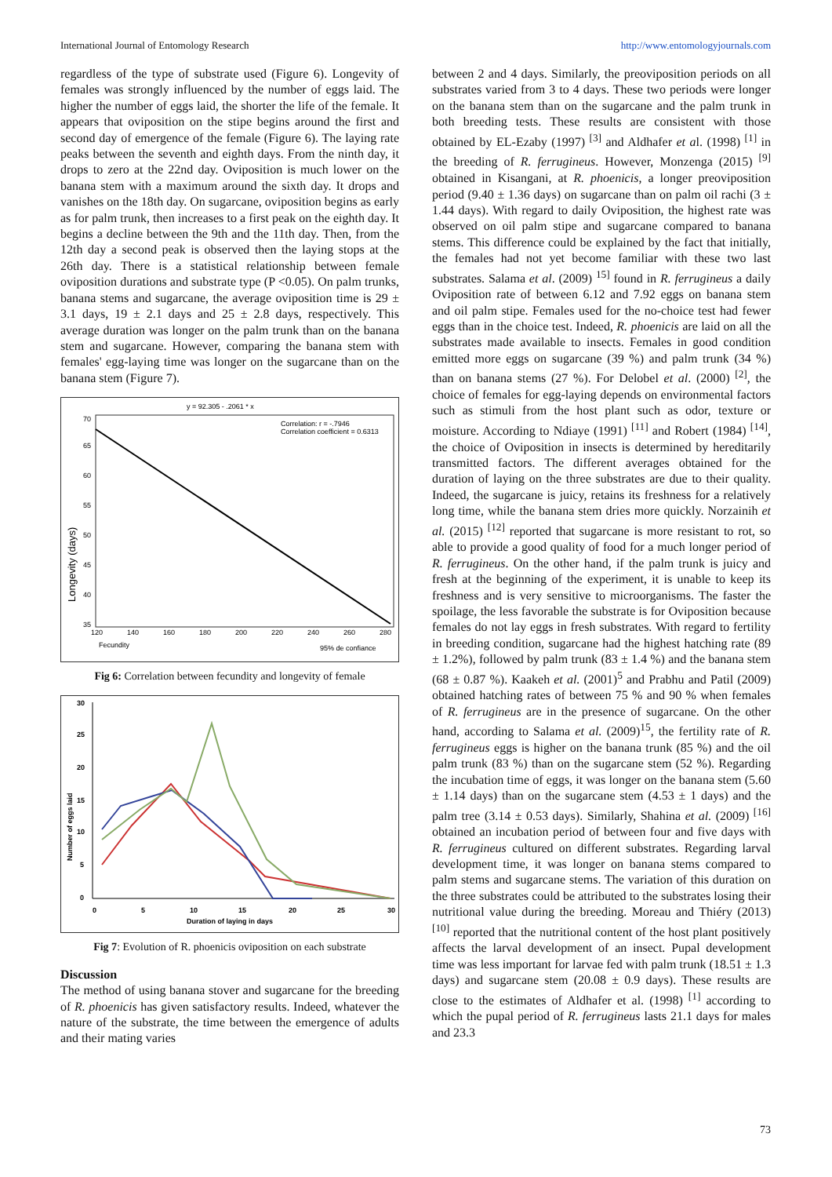International Journal of Entomology Research http://www.entomologyjournals.com
regardless of the type of substrate used (Figure 6). Longevity of females was strongly influenced by the number of eggs laid. The higher the number of eggs laid, the shorter the life of the female. It appears that oviposition on the stipe begins around the first and second day of emergence of the female (Figure 6). The laying rate peaks between the seventh and eighth days. From the ninth day, it drops to zero at the 22nd day. Oviposition is much lower on the banana stem with a maximum around the sixth day. It drops and vanishes on the 18th day. On sugarcane, oviposition begins as early as for palm trunk, then increases to a first peak on the eighth day. It begins a decline between the 9th and the 11th day. Then, from the 12th day a second peak is observed then the laying stops at the 26th day. There is a statistical relationship between female oviposition durations and substrate type (P <0.05). On palm trunks, banana stems and sugarcane, the average oviposition time is 29 ± 3.1 days, 19 ± 2.1 days and 25 ± 2.8 days, respectively. This average duration was longer on the palm trunk than on the banana stem and sugarcane. However, comparing the banana stem with females' egg-laying time was longer on the sugarcane than on the banana stem (Figure 7).
y = 92.305 - .2061 * x
Correlation: r = -.7946
Correlation coefficient = 0.6313
70
65
60
55
50
45
40
35
120
140
160
180
200
220
240
260
280
Longevity (days)
Fecundity
95% de confiance
Fig 6: Correlation between fecundity and longevity of female
30
25
20
15
10
5
0
0
5
10
15
20
25
30
Duration of laying in days
Number of eggs laid
Fig 7: Evolution of R. phoenicis oviposition on each substrate
Discussion
The method of using banana stover and sugarcane for the breeding of R. phoenicis has given satisfactory results. Indeed, whatever the nature of the substrate, the time between the emergence of adults and their mating varies
between 2 and 4 days. Similarly, the preoviposition periods on all substrates varied from 3 to 4 days. These two periods were longer on the banana stem than on the sugarcane and the palm trunk in both breeding tests. These results are consistent with those obtained by EL-Ezaby (1997) <sup>[3]</sup> and Aldhafer et al. (1998) <sup>[1]</sup> in the breeding of R. ferrugineus. However, Monzenga (2015) <sup>[9]</sup> obtained in Kisangani, at R. phoenicis, a longer preoviposition period (9.40 ± 1.36 days) on sugarcane than on palm oil rachi (3 ± 1.44 days). With regard to daily Oviposition, the highest rate was observed on oil palm stipe and sugarcane compared to banana stems. This difference could be explained by the fact that initially, the females had not yet become familiar with these two last substrates. Salama et al. (2009) <sup>15]</sup> found in R. ferrugineus a daily Oviposition rate of between 6.12 and 7.92 eggs on banana stem and oil palm stipe. Females used for the no-choice test had fewer eggs than in the choice test. Indeed, R. phoenicis are laid on all the substrates made available to insects. Females in good condition emitted more eggs on sugarcane (39 %) and palm trunk (34 %) than on banana stems (27 %). For Delobel et al. (2000) <sup>[2]</sup>, the choice of females for egg-laying depends on environmental factors such as stimuli from the host plant such as odor, texture or moisture. According to Ndiaye (1991) <sup>[11]</sup> and Robert (1984) <sup>[14]</sup>, the choice of Oviposition in insects is determined by hereditarily transmitted factors. The different averages obtained for the duration of laying on the three substrates are due to their quality. Indeed, the sugarcane is juicy, retains its freshness for a relatively long time, while the banana stem dries more quickly. Norzainih et al. (2015) <sup>[12]</sup> reported that sugarcane is more resistant to rot, so able to provide a good quality of food for a much longer period of R. ferrugineus. On the other hand, if the palm trunk is juicy and fresh at the beginning of the experiment, it is unable to keep its freshness and is very sensitive to microorganisms. The faster the spoilage, the less favorable the substrate is for Oviposition because females do not lay eggs in fresh substrates. With regard to fertility in breeding condition, sugarcane had the highest hatching rate (89 ± 1.2%), followed by palm trunk (83 ± 1.4 %) and the banana stem (68 ± 0.87 %). Kaakeh et al. (2001)<sup>5</sup> and Prabhu and Patil (2009) obtained hatching rates of between 75 % and 90 % when females of R. ferrugineus are in the presence of sugarcane. On the other hand, according to Salama et al. (2009)<sup>15</sup>, the fertility rate of R. ferrugineus eggs is higher on the banana trunk (85 %) and the oil palm trunk (83 %) than on the sugarcane stem (52 %). Regarding the incubation time of eggs, it was longer on the banana stem (5.60 ± 1.14 days) than on the sugarcane stem (4.53 ± 1 days) and the palm tree (3.14 ± 0.53 days). Similarly, Shahina et al. (2009) <sup>[16]</sup> obtained an incubation period of between four and five days with R. ferrugineus cultured on different substrates. Regarding larval development time, it was longer on banana stems compared to palm stems and sugarcane stems. The variation of this duration on the three substrates could be attributed to the substrates losing their nutritional value during the breeding. Moreau and Thiéry (2013) <sup>[10]</sup> reported that the nutritional content of the host plant positively affects the larval development of an insect. Pupal development time was less important for larvae fed with palm trunk (18.51 ± 1.3 days) and sugarcane stem (20.08 ± 0.9 days). These results are close to the estimates of Aldhafer et al. (1998) <sup>[1]</sup> according to which the pupal period of R. ferrugineus lasts 21.1 days for males and 23.3
73